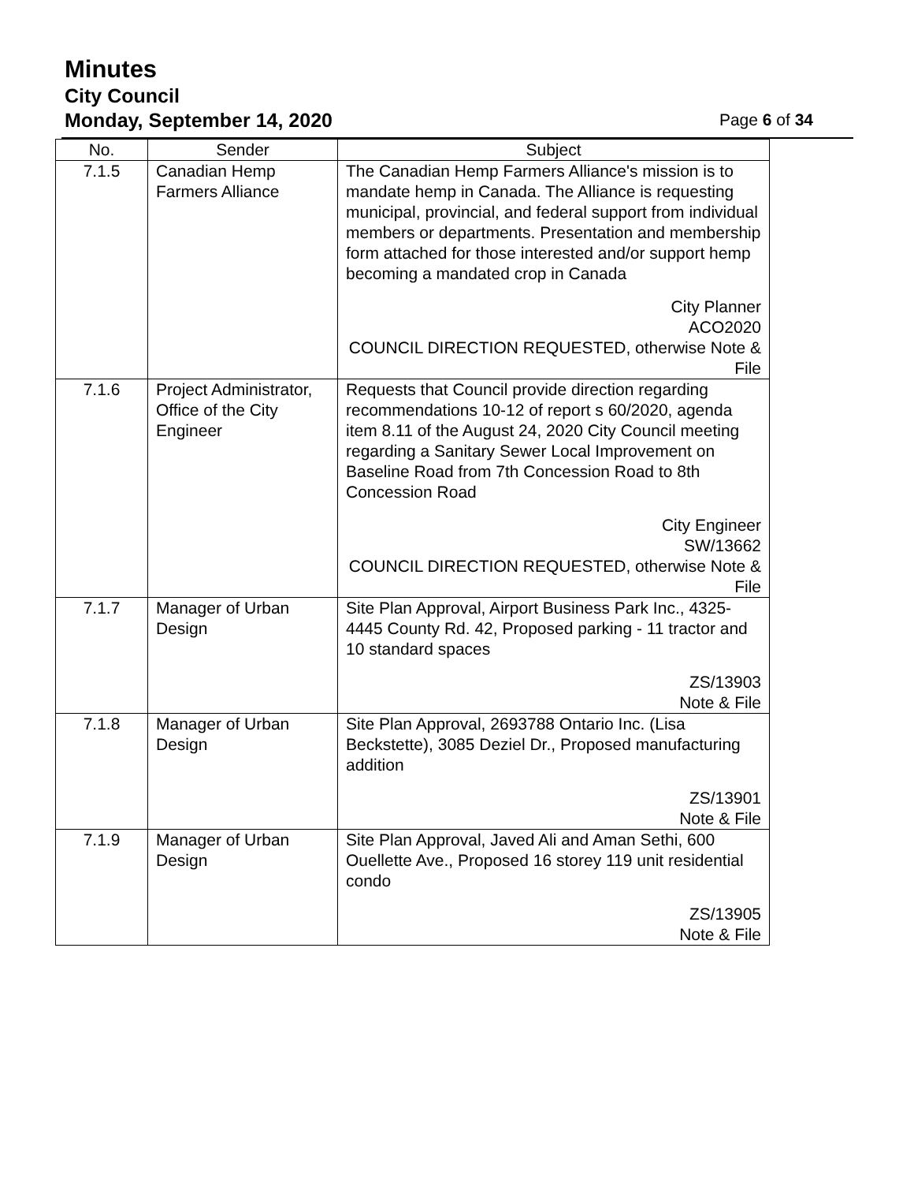Minutes
City Council
Monday, September 14, 2020 Page 6 of 34
| No. | Sender | Subject |
| --- | --- | --- |
| 7.1.5 | Canadian Hemp Farmers Alliance | The Canadian Hemp Farmers Alliance's mission is to mandate hemp in Canada. The Alliance is requesting municipal, provincial, and federal support from individual members or departments. Presentation and membership form attached for those interested and/or support hemp becoming a mandated crop in Canada City Planner ACO2020 COUNCIL DIRECTION REQUESTED, otherwise Note & File |
| 7.1.6 | Project Administrator, Office of the City Engineer | Requests that Council provide direction regarding recommendations 10-12 of report s 60/2020, agenda item 8.11 of the August 24, 2020 City Council meeting regarding a Sanitary Sewer Local Improvement on Baseline Road from 7th Concession Road to 8th Concession Road City Engineer SW/13662 COUNCIL DIRECTION REQUESTED, otherwise Note & File |
| 7.1.7 | Manager of Urban Design | Site Plan Approval, Airport Business Park Inc., 4325-4445 County Rd. 42, Proposed parking - 11 tractor and 10 standard spaces ZS/13903 Note & File |
| 7.1.8 | Manager of Urban Design | Site Plan Approval, 2693788 Ontario Inc. (Lisa Beckstette), 3085 Deziel Dr., Proposed manufacturing addition ZS/13901 Note & File |
| 7.1.9 | Manager of Urban Design | Site Plan Approval, Javed Ali and Aman Sethi, 600 Ouellette Ave., Proposed 16 storey 119 unit residential condo ZS/13905 Note & File |